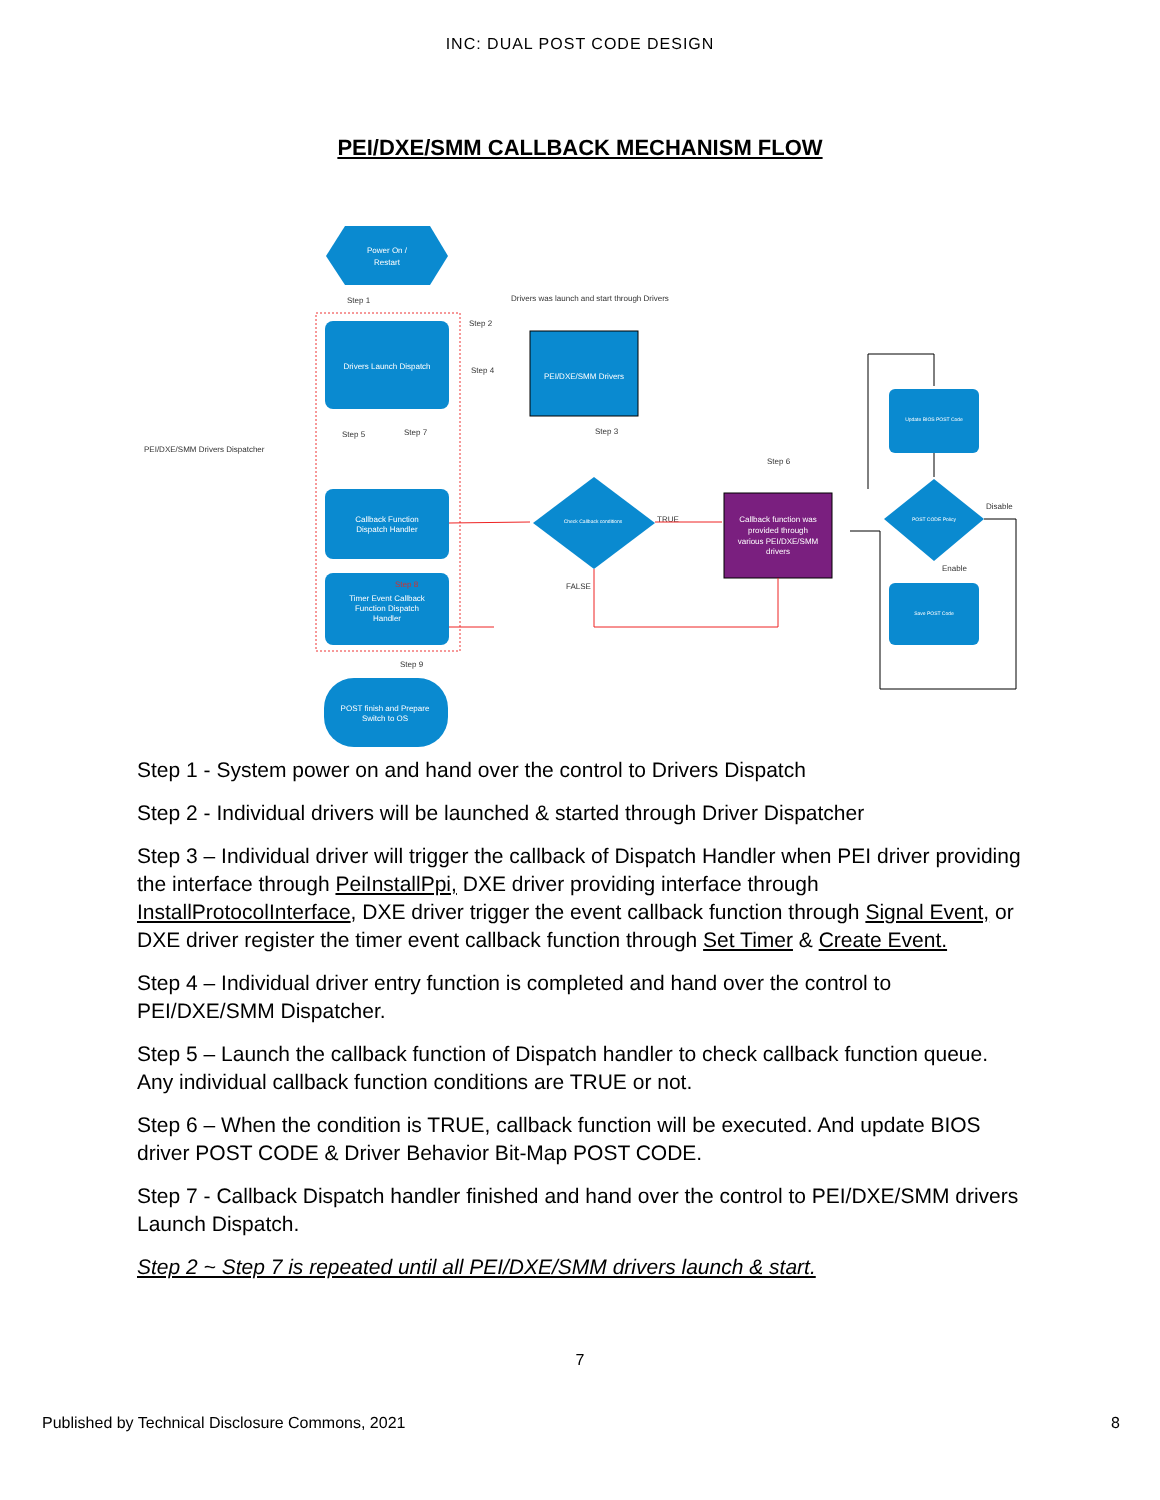INC: DUAL POST CODE DESIGN
PEI/DXE/SMM CALLBACK MECHANISM FLOW
Power On /
Restart
Step 1
Drivers Launch Dispatch
Callback Function
Dispatch Handler
Timer Event Callback
Function Dispatch
Handler
POST finish and Prepare
Switch to OS
PEI/DXE/SMM Drivers
Drivers was launch and start through Drivers
Step 2
Step 4
Step 3
Step 5
Step 7
Step 6
Step 8
Step 9
PEI/DXE/SMM Drivers Dispatcher
Check Callback conditions
TRUE
FALSE
Callback function was
provided through
various PEI/DXE/SMM
drivers
Update BIOS POST Code
POST CODE Policy
Disable
Enable
Save POST Code
Step 1 - System power on and hand over the control to Drivers Dispatch
Step 2 - Individual drivers will be launched & started through Driver Dispatcher
Step 3 – Individual driver will trigger the callback of Dispatch Handler when PEI driver providing the interface through PeiInstallPpi, DXE driver providing interface through InstallProtocolInterface, DXE driver trigger the event callback function through Signal Event, or DXE driver register the timer event callback function through Set Timer & Create Event.
Step 4 – Individual driver entry function is completed and hand over the control to PEI/DXE/SMM Dispatcher.
Step 5 – Launch the callback function of Dispatch handler to check callback function queue. Any individual callback function conditions are TRUE or not.
Step 6 – When the condition is TRUE, callback function will be executed. And update BIOS driver POST CODE & Driver Behavior Bit-Map POST CODE.
Step 7 - Callback Dispatch handler finished and hand over the control to PEI/DXE/SMM drivers Launch Dispatch.
Step 2 ~ Step 7 is repeated until all PEI/DXE/SMM drivers launch & start.
7
Published by Technical Disclosure Commons, 2021 8